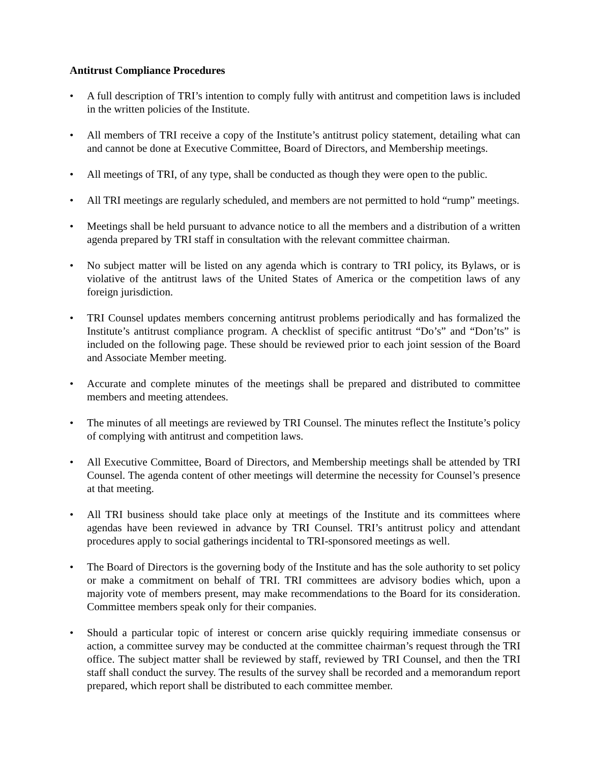Antitrust Compliance Procedures
• A full description of TRI’s intention to comply fully with antitrust and competition laws is included in the written policies of the Institute.
• All members of TRI receive a copy of the Institute’s antitrust policy statement, detailing what can and cannot be done at Executive Committee, Board of Directors, and Membership meetings.
• All meetings of TRI, of any type, shall be conducted as though they were open to the public.
• All TRI meetings are regularly scheduled, and members are not permitted to hold “rump” meetings.
• Meetings shall be held pursuant to advance notice to all the members and a distribution of a written agenda prepared by TRI staff in consultation with the relevant committee chairman.
• No subject matter will be listed on any agenda which is contrary to TRI policy, its Bylaws, or is violative of the antitrust laws of the United States of America or the competition laws of any foreign jurisdiction.
• TRI Counsel updates members concerning antitrust problems periodically and has formalized the Institute’s antitrust compliance program. A checklist of specific antitrust “Do’s” and “Don’ts” is included on the following page. These should be reviewed prior to each joint session of the Board and Associate Member meeting.
• Accurate and complete minutes of the meetings shall be prepared and distributed to committee members and meeting attendees.
• The minutes of all meetings are reviewed by TRI Counsel. The minutes reflect the Institute’s policy of complying with antitrust and competition laws.
• All Executive Committee, Board of Directors, and Membership meetings shall be attended by TRI Counsel. The agenda content of other meetings will determine the necessity for Counsel’s presence at that meeting.
• All TRI business should take place only at meetings of the Institute and its committees where agendas have been reviewed in advance by TRI Counsel. TRI’s antitrust policy and attendant procedures apply to social gatherings incidental to TRI-sponsored meetings as well.
• The Board of Directors is the governing body of the Institute and has the sole authority to set policy or make a commitment on behalf of TRI. TRI committees are advisory bodies which, upon a majority vote of members present, may make recommendations to the Board for its consideration. Committee members speak only for their companies.
• Should a particular topic of interest or concern arise quickly requiring immediate consensus or action, a committee survey may be conducted at the committee chairman’s request through the TRI office. The subject matter shall be reviewed by staff, reviewed by TRI Counsel, and then the TRI staff shall conduct the survey. The results of the survey shall be recorded and a memorandum report prepared, which report shall be distributed to each committee member.